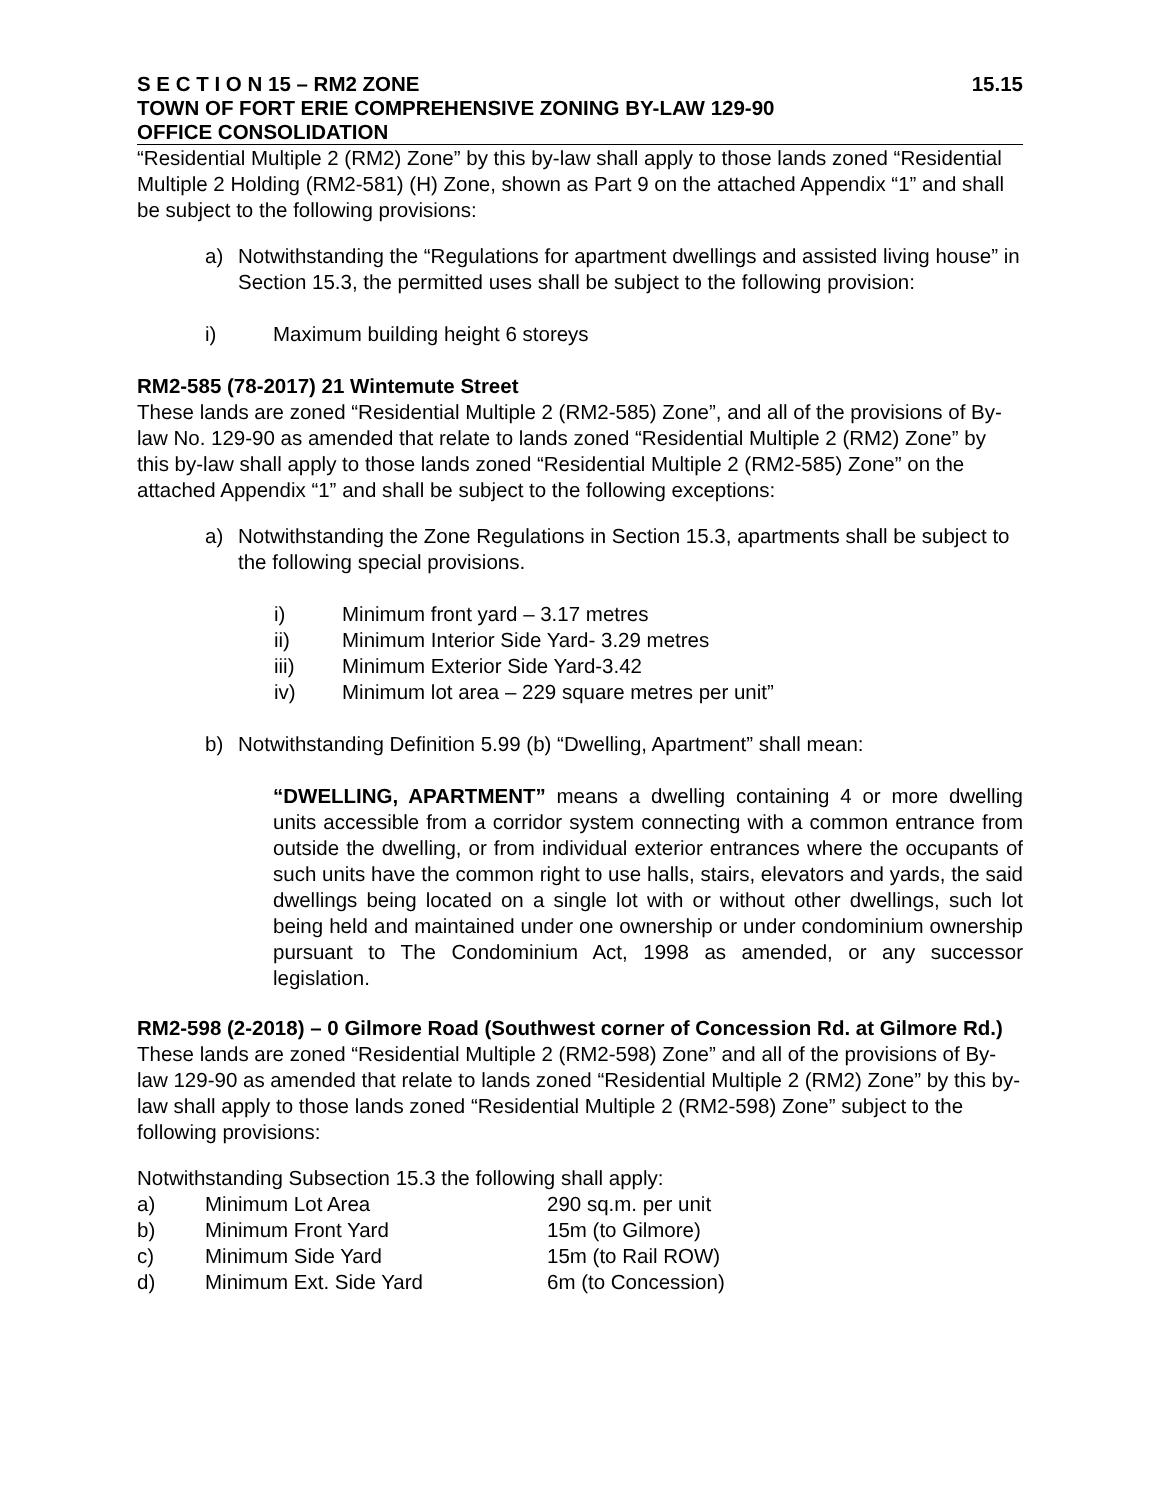S E C T I O N 15 – RM2 ZONE 15.15
TOWN OF FORT ERIE COMPREHENSIVE ZONING BY-LAW 129-90
OFFICE CONSOLIDATION
“Residential Multiple 2 (RM2) Zone” by this by-law shall apply to those lands zoned “Residential Multiple 2 Holding (RM2-581) (H) Zone, shown as Part 9 on the attached Appendix “1” and shall be subject to the following provisions:
a) Notwithstanding the “Regulations for apartment dwellings and assisted living house” in Section 15.3, the permitted uses shall be subject to the following provision:
i) Maximum building height 6 storeys
RM2-585 (78-2017) 21 Wintemute Street
These lands are zoned “Residential Multiple 2 (RM2-585) Zone”, and all of the provisions of By-law No. 129-90 as amended that relate to lands zoned “Residential Multiple 2 (RM2) Zone” by this by-law shall apply to those lands zoned “Residential Multiple 2 (RM2-585) Zone” on the attached Appendix “1” and shall be subject to the following exceptions:
a) Notwithstanding the Zone Regulations in Section 15.3, apartments shall be subject to the following special provisions.
i) Minimum front yard – 3.17 metres
ii) Minimum Interior Side Yard- 3.29 metres
iii) Minimum Exterior Side Yard-3.42
iv) Minimum lot area – 229 square metres per unit”
b) Notwithstanding Definition 5.99 (b) “Dwelling, Apartment” shall mean:
“DWELLING, APARTMENT” means a dwelling containing 4 or more dwelling units accessible from a corridor system connecting with a common entrance from outside the dwelling, or from individual exterior entrances where the occupants of such units have the common right to use halls, stairs, elevators and yards, the said dwellings being located on a single lot with or without other dwellings, such lot being held and maintained under one ownership or under condominium ownership pursuant to The Condominium Act, 1998 as amended, or any successor legislation.
RM2-598 (2-2018) – 0 Gilmore Road (Southwest corner of Concession Rd. at Gilmore Rd.)
These lands are zoned “Residential Multiple 2 (RM2-598) Zone” and all of the provisions of By-law 129-90 as amended that relate to lands zoned “Residential Multiple 2 (RM2) Zone” by this by-law shall apply to those lands zoned “Residential Multiple 2 (RM2-598) Zone” subject to the following provisions:
Notwithstanding Subsection 15.3 the following shall apply:
a) Minimum Lot Area 290 sq.m. per unit
b) Minimum Front Yard 15m (to Gilmore)
c) Minimum Side Yard 15m (to Rail ROW)
d) Minimum Ext. Side Yard 6m (to Concession)